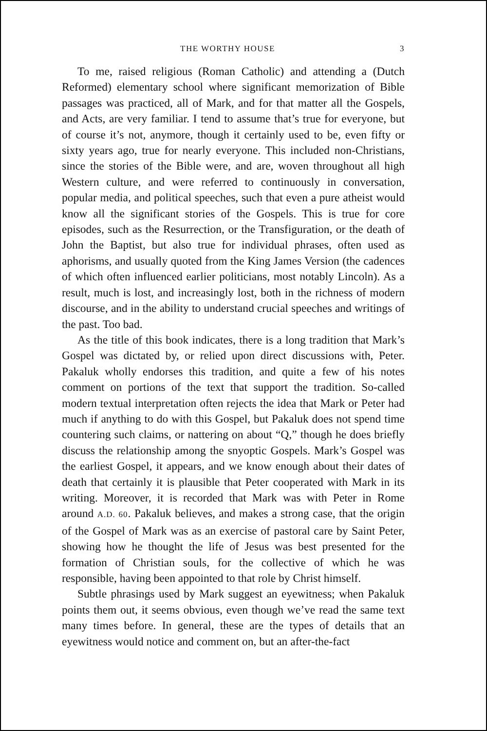THE WORTHY HOUSE 3
To me, raised religious (Roman Catholic) and attending a (Dutch Reformed) elementary school where significant memorization of Bible passages was practiced, all of Mark, and for that matter all the Gospels, and Acts, are very familiar. I tend to assume that’s true for everyone, but of course it’s not, anymore, though it certainly used to be, even fifty or sixty years ago, true for nearly everyone. This included non-Christians, since the stories of the Bible were, and are, woven throughout all high Western culture, and were referred to continuously in conversation, popular media, and political speeches, such that even a pure atheist would know all the significant stories of the Gospels. This is true for core episodes, such as the Resurrection, or the Transfiguration, or the death of John the Baptist, but also true for individual phrases, often used as aphorisms, and usually quoted from the King James Version (the cadences of which often influenced earlier politicians, most notably Lincoln). As a result, much is lost, and increasingly lost, both in the richness of modern discourse, and in the ability to understand crucial speeches and writings of the past. Too bad.
As the title of this book indicates, there is a long tradition that Mark’s Gospel was dictated by, or relied upon direct discussions with, Peter. Pakaluk wholly endorses this tradition, and quite a few of his notes comment on portions of the text that support the tradition. So-called modern textual interpretation often rejects the idea that Mark or Peter had much if anything to do with this Gospel, but Pakaluk does not spend time countering such claims, or nattering on about “Q,” though he does briefly discuss the relationship among the snyoptic Gospels. Mark’s Gospel was the earliest Gospel, it appears, and we know enough about their dates of death that certainly it is plausible that Peter cooperated with Mark in its writing. Moreover, it is recorded that Mark was with Peter in Rome around A.D. 60. Pakaluk believes, and makes a strong case, that the origin of the Gospel of Mark was as an exercise of pastoral care by Saint Peter, showing how he thought the life of Jesus was best presented for the formation of Christian souls, for the collective of which he was responsible, having been appointed to that role by Christ himself.
Subtle phrasings used by Mark suggest an eyewitness; when Pakaluk points them out, it seems obvious, even though we’ve read the same text many times before. In general, these are the types of details that an eyewitness would notice and comment on, but an after-the-fact